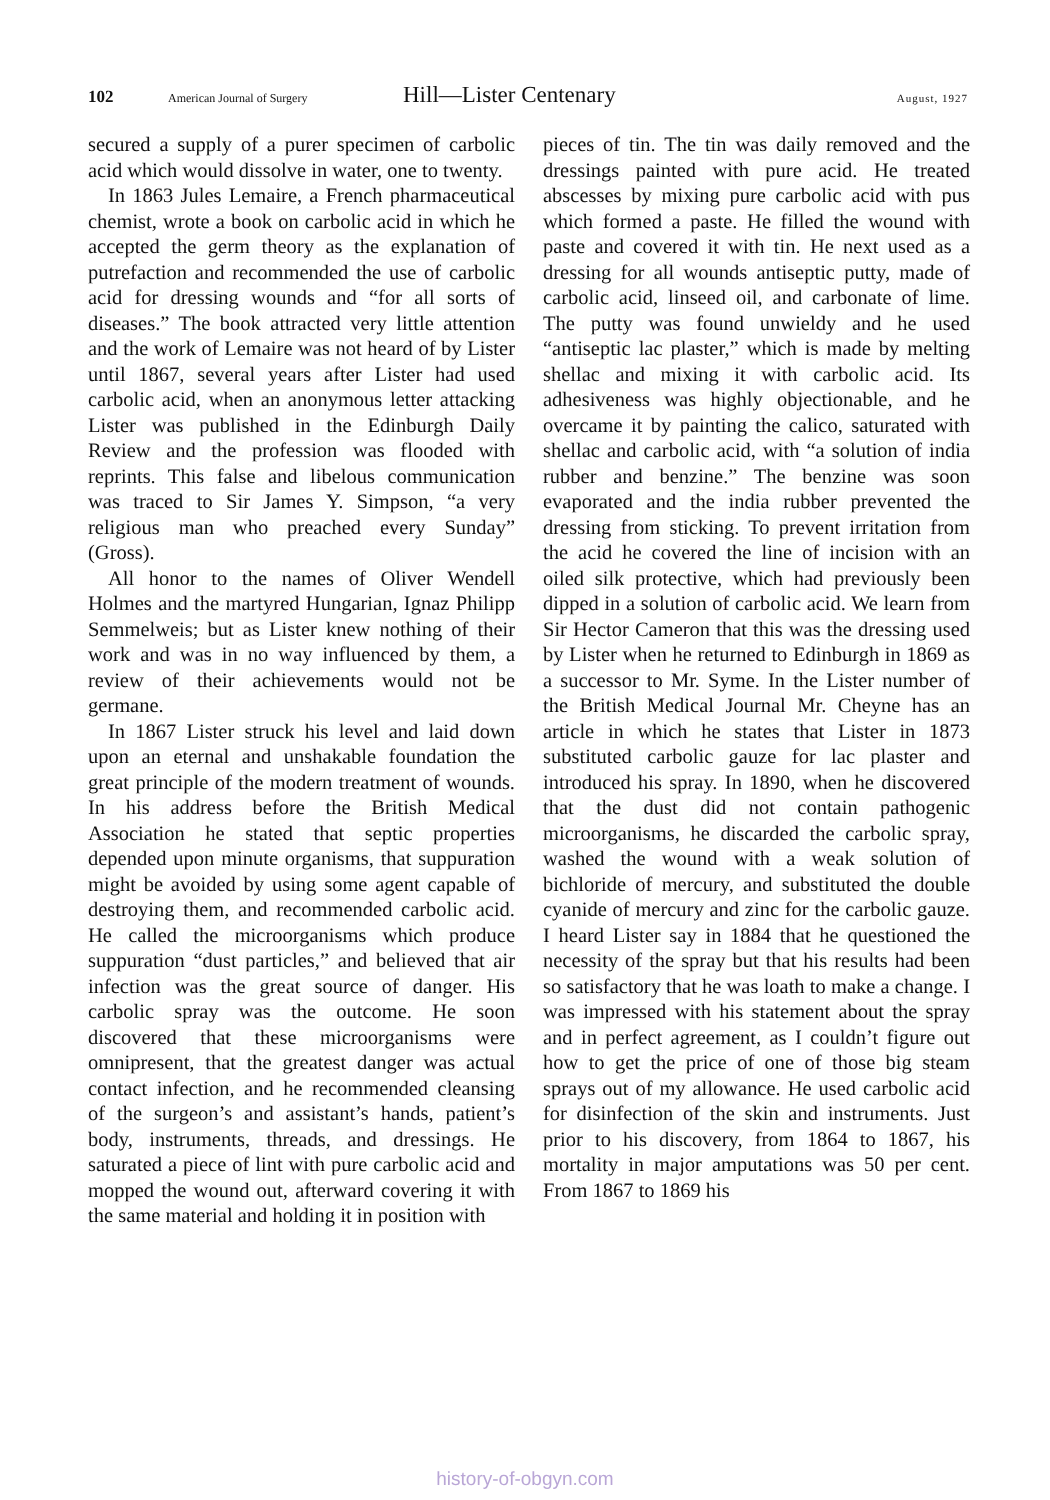102 American Journal of Surgery Hill—Lister Centenary August, 1927
secured a supply of a purer specimen of carbolic acid which would dissolve in water, one to twenty.
In 1863 Jules Lemaire, a French pharmaceutical chemist, wrote a book on carbolic acid in which he accepted the germ theory as the explanation of putrefaction and recommended the use of carbolic acid for dressing wounds and “for all sorts of diseases.” The book attracted very little attention and the work of Lemaire was not heard of by Lister until 1867, several years after Lister had used carbolic acid, when an anonymous letter attacking Lister was published in the Edinburgh Daily Review and the profession was flooded with reprints. This false and libelous communication was traced to Sir James Y. Simpson, “a very religious man who preached every Sunday” (Gross).
All honor to the names of Oliver Wendell Holmes and the martyred Hungarian, Ignaz Philipp Semmelweis; but as Lister knew nothing of their work and was in no way influenced by them, a review of their achievements would not be germane.
In 1867 Lister struck his level and laid down upon an eternal and unshakable foundation the great principle of the modern treatment of wounds. In his address before the British Medical Association he stated that septic properties depended upon minute organisms, that suppuration might be avoided by using some agent capable of destroying them, and recommended carbolic acid. He called the microorganisms which produce suppuration “dust particles,” and believed that air infection was the great source of danger. His carbolic spray was the outcome. He soon discovered that these microorganisms were omnipresent, that the greatest danger was actual contact infection, and he recommended cleansing of the surgeon’s and assistant’s hands, patient’s body, instruments, threads, and dressings. He saturated a piece of lint with pure carbolic acid and mopped the wound out, afterward covering it with the same material and holding it in position with
pieces of tin. The tin was daily removed and the dressings painted with pure acid. He treated abscesses by mixing pure carbolic acid with pus which formed a paste. He filled the wound with paste and covered it with tin. He next used as a dressing for all wounds antiseptic putty, made of carbolic acid, linseed oil, and carbonate of lime. The putty was found unwieldy and he used “antiseptic lac plaster,” which is made by melting shellac and mixing it with carbolic acid. Its adhesiveness was highly objectionable, and he overcame it by painting the calico, saturated with shellac and carbolic acid, with “a solution of india rubber and benzine.” The benzine was soon evaporated and the india rubber prevented the dressing from sticking. To prevent irritation from the acid he covered the line of incision with an oiled silk protective, which had previously been dipped in a solution of carbolic acid. We learn from Sir Hector Cameron that this was the dressing used by Lister when he returned to Edinburgh in 1869 as a successor to Mr. Syme. In the Lister number of the British Medical Journal Mr. Cheyne has an article in which he states that Lister in 1873 substituted carbolic gauze for lac plaster and introduced his spray. In 1890, when he discovered that the dust did not contain pathogenic microorganisms, he discarded the carbolic spray, washed the wound with a weak solution of bichloride of mercury, and substituted the double cyanide of mercury and zinc for the carbolic gauze. I heard Lister say in 1884 that he questioned the necessity of the spray but that his results had been so satisfactory that he was loath to make a change. I was impressed with his statement about the spray and in perfect agreement, as I couldn’t figure out how to get the price of one of those big steam sprays out of my allowance. He used carbolic acid for disinfection of the skin and instruments. Just prior to his discovery, from 1864 to 1867, his mortality in major amputations was 50 per cent. From 1867 to 1869 his
history-of-obgyn.com